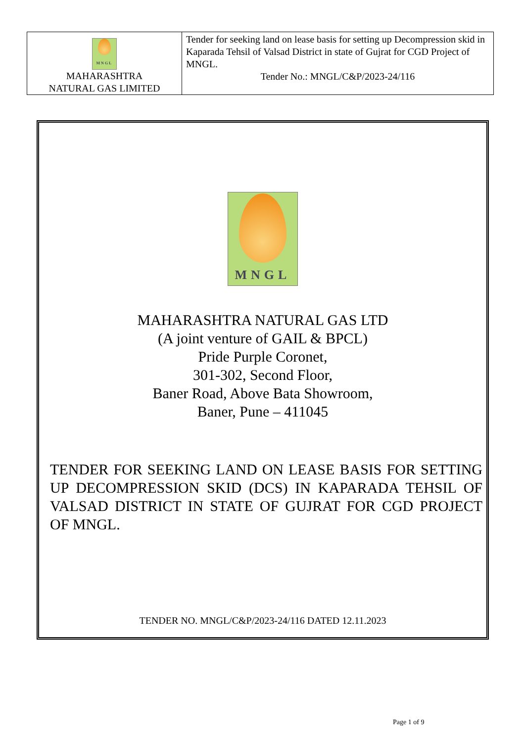| MNGL MAHARASHTRA NATURAL GAS LIMITED | Tender for seeking land on lease basis for setting up Decompression skid in Kaparada Tehsil of Valsad District in state of Gujrat for CGD Project of MNGL. Tender No.: MNGL/C&P/2023-24/116 |
MNGL
MAHARASHTRA NATURAL GAS LTD
(A joint venture of GAIL & BPCL)
Pride Purple Coronet,
301-302, Second Floor,
Baner Road, Above Bata Showroom,
Baner, Pune – 411045
TENDER FOR SEEKING LAND ON LEASE BASIS FOR SETTING UP DECOMPRESSION SKID (DCS) IN KAPARADA TEHSIL OF VALSAD DISTRICT IN STATE OF GUJRAT FOR CGD PROJECT OF MNGL.
TENDER NO. MNGL/C&P/2023-24/116 DATED 12.11.2023
Page 1 of 9